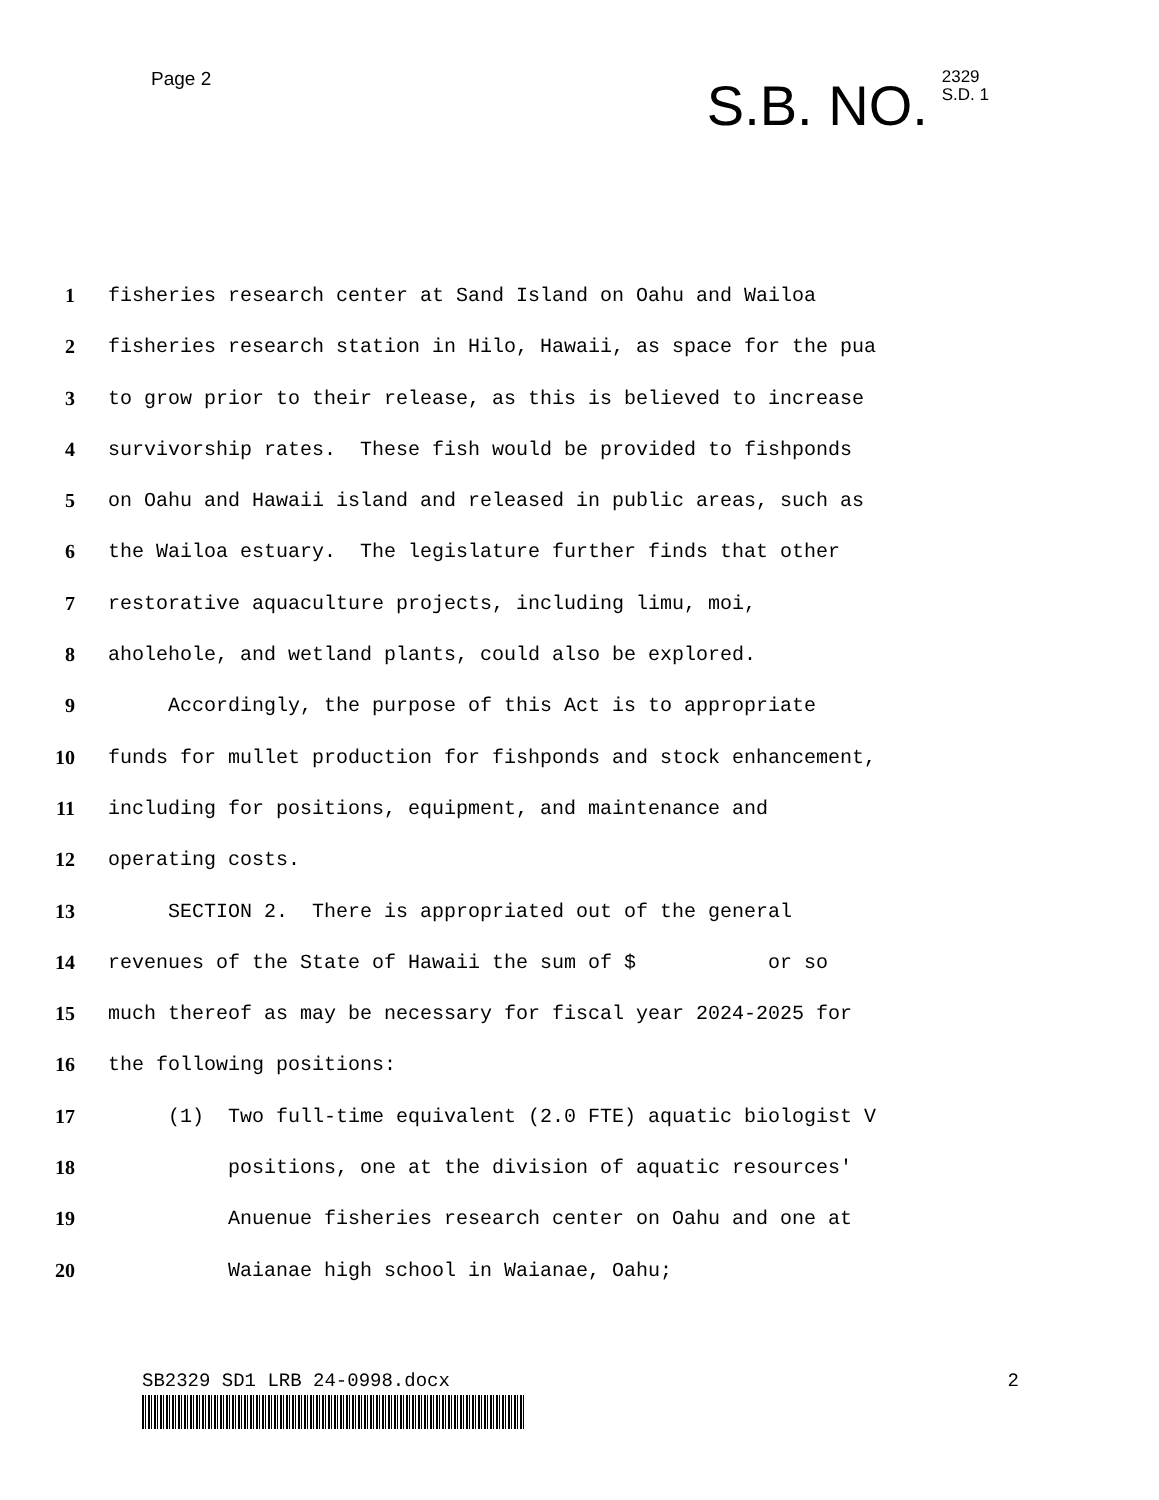Page 2
S.B. NO.
2329
S.D. 1
1 fisheries research center at Sand Island on Oahu and Wailoa
2 fisheries research station in Hilo, Hawaii, as space for the pua
3 to grow prior to their release, as this is believed to increase
4 survivorship rates. These fish would be provided to fishponds
5 on Oahu and Hawaii island and released in public areas, such as
6 the Wailoa estuary. The legislature further finds that other
7 restorative aquaculture projects, including limu, moi,
8 aholehole, and wetland plants, could also be explored.
9 Accordingly, the purpose of this Act is to appropriate
10 funds for mullet production for fishponds and stock enhancement,
11 including for positions, equipment, and maintenance and
12 operating costs.
13 SECTION 2. There is appropriated out of the general
14 revenues of the State of Hawaii the sum of $ or so
15 much thereof as may be necessary for fiscal year 2024-2025 for
16 the following positions:
17 (1) Two full-time equivalent (2.0 FTE) aquatic biologist V
18 positions, one at the division of aquatic resources'
19 Anuenue fisheries research center on Oahu and one at
20 Waianae high school in Waianae, Oahu;
SB2329 SD1 LRB 24-0998.docx 2